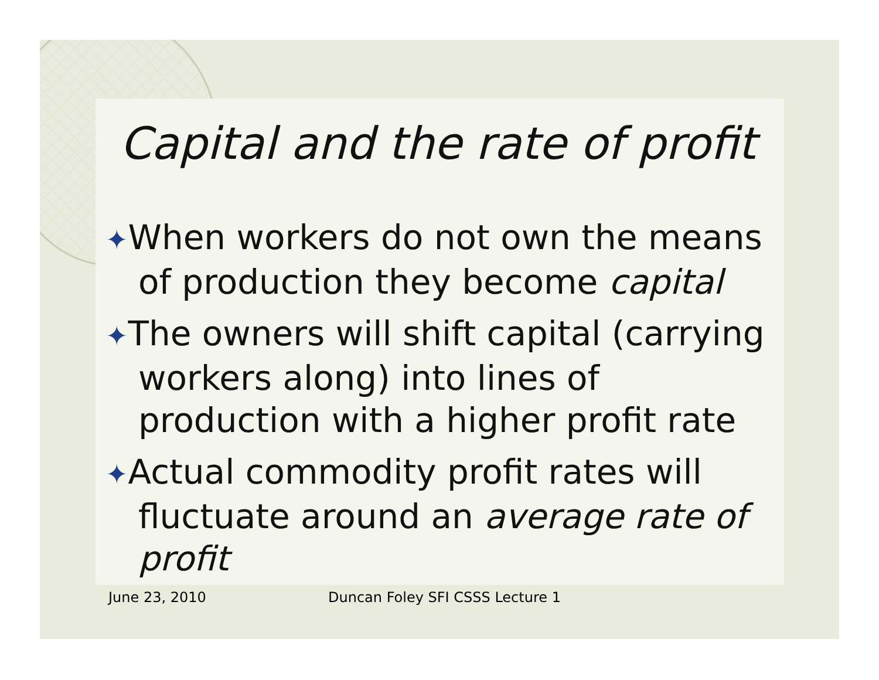Capital and the rate of profit
✦When workers do not own the means of production they become capital
✦The owners will shift capital (carrying workers along) into lines of production with a higher profit rate
✦Actual commodity profit rates will fluctuate around an average rate of profit
June 23, 2010 Duncan Foley SFI CSSS Lecture 1